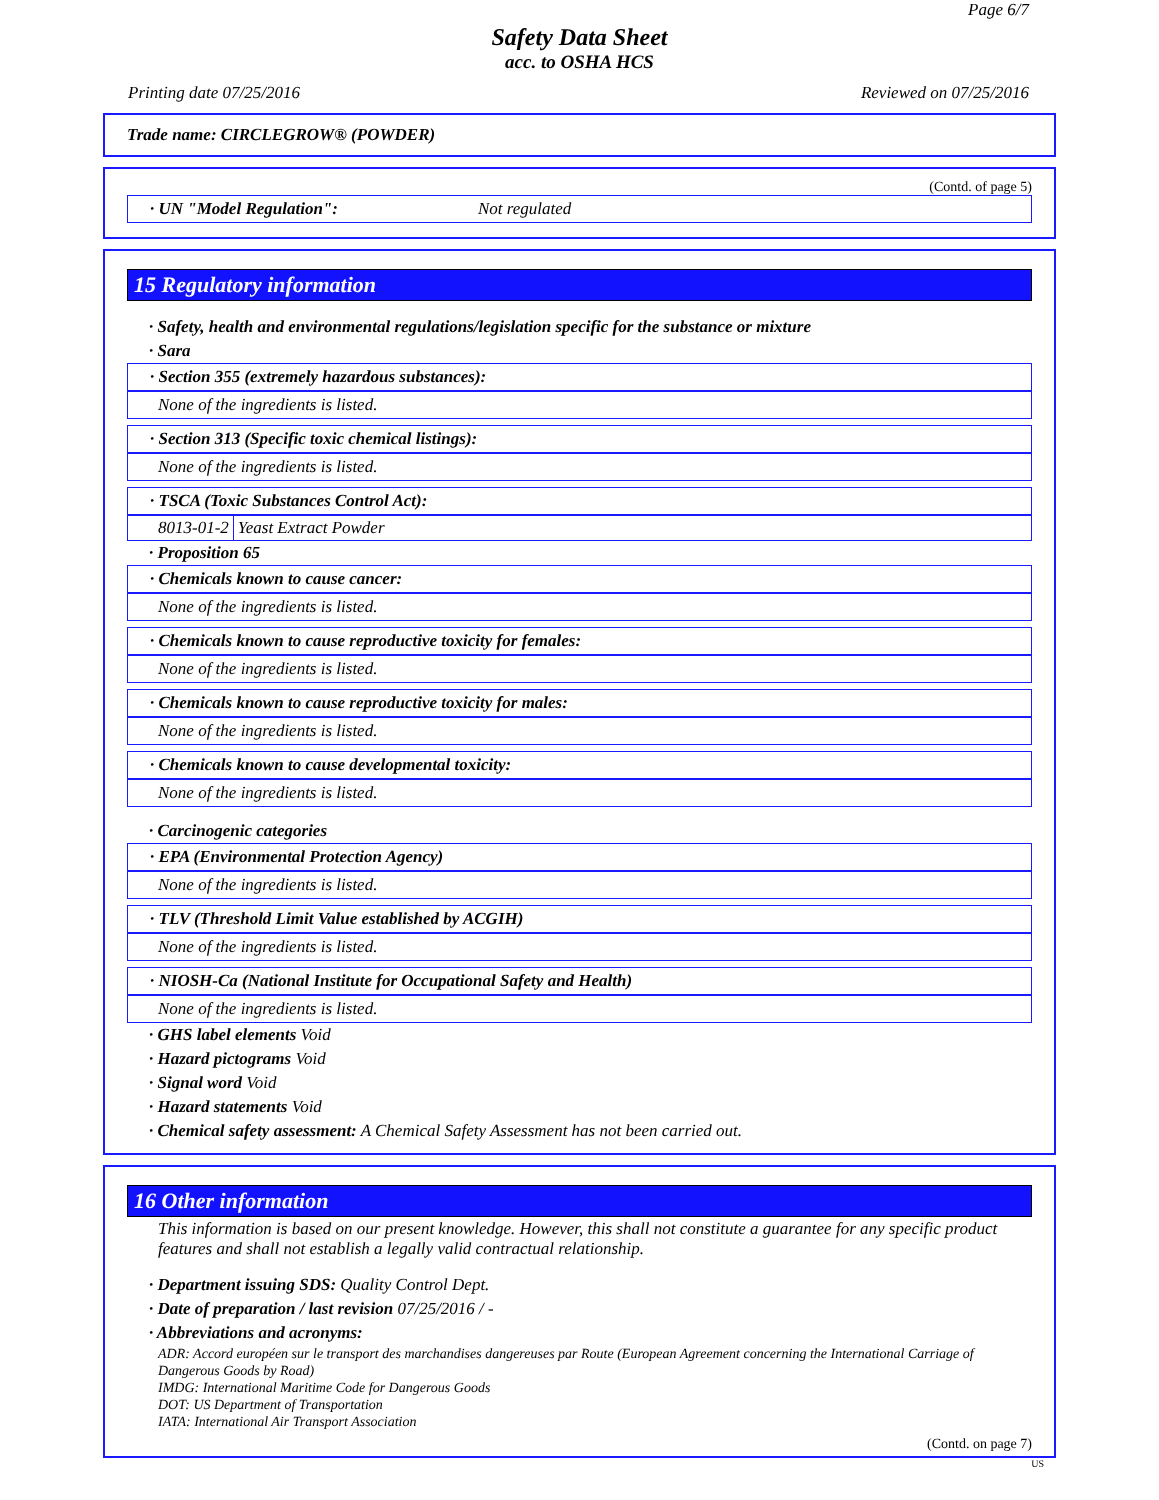Page 6/7
Safety Data Sheet
acc. to OSHA HCS
Printing date 07/25/2016 Reviewed on 07/25/2016
Trade name: CIRCLEGROW® (POWDER)
(Contd. of page 5)
· UN "Model Regulation": Not regulated
15 Regulatory information
· Safety, health and environmental regulations/legislation specific for the substance or mixture
· Sara
· Section 355 (extremely hazardous substances):
None of the ingredients is listed.
· Section 313 (Specific toxic chemical listings):
None of the ingredients is listed.
· TSCA (Toxic Substances Control Act):
| 8013-01-2 | Yeast Extract Powder |
· Proposition 65
· Chemicals known to cause cancer:
None of the ingredients is listed.
· Chemicals known to cause reproductive toxicity for females:
None of the ingredients is listed.
· Chemicals known to cause reproductive toxicity for males:
None of the ingredients is listed.
· Chemicals known to cause developmental toxicity:
None of the ingredients is listed.
· Carcinogenic categories
· EPA (Environmental Protection Agency)
None of the ingredients is listed.
· TLV (Threshold Limit Value established by ACGIH)
None of the ingredients is listed.
· NIOSH-Ca (National Institute for Occupational Safety and Health)
None of the ingredients is listed.
· GHS label elements Void
· Hazard pictograms Void
· Signal word Void
· Hazard statements Void
· Chemical safety assessment: A Chemical Safety Assessment has not been carried out.
16 Other information
This information is based on our present knowledge. However, this shall not constitute a guarantee for any specific product features and shall not establish a legally valid contractual relationship.
· Department issuing SDS: Quality Control Dept.
· Date of preparation / last revision 07/25/2016 / -
· Abbreviations and acronyms:
ADR: Accord européen sur le transport des marchandises dangereuses par Route (European Agreement concerning the International Carriage of Dangerous Goods by Road)
IMDG: International Maritime Code for Dangerous Goods
DOT: US Department of Transportation
IATA: International Air Transport Association
(Contd. on page 7)
US